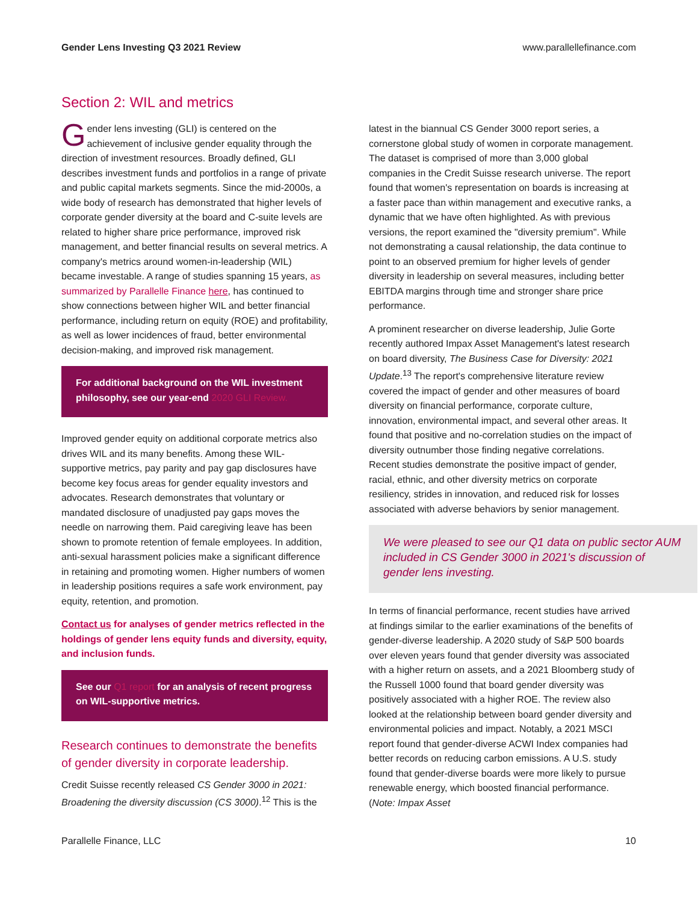Gender Lens Investing Q3 2021 Review www.parallellefinance.com
Section 2: WIL and metrics
Gender lens investing (GLI) is centered on the achievement of inclusive gender equality through the direction of investment resources. Broadly defined, GLI describes investment funds and portfolios in a range of private and public capital markets segments. Since the mid-2000s, a wide body of research has demonstrated that higher levels of corporate gender diversity at the board and C-suite levels are related to higher share price performance, improved risk management, and better financial results on several metrics. A company's metrics around women-in-leadership (WIL) became investable. A range of studies spanning 15 years, as summarized by Parallelle Finance here, has continued to show connections between higher WIL and better financial performance, including return on equity (ROE) and profitability, as well as lower incidences of fraud, better environmental decision-making, and improved risk management.
For additional background on the WIL investment philosophy, see our year-end 2020 GLI Review.
Improved gender equity on additional corporate metrics also drives WIL and its many benefits. Among these WIL-supportive metrics, pay parity and pay gap disclosures have become key focus areas for gender equality investors and advocates. Research demonstrates that voluntary or mandated disclosure of unadjusted pay gaps moves the needle on narrowing them. Paid caregiving leave has been shown to promote retention of female employees. In addition, anti-sexual harassment policies make a significant difference in retaining and promoting women. Higher numbers of women in leadership positions requires a safe work environment, pay equity, retention, and promotion.
Contact us for analyses of gender metrics reflected in the holdings of gender lens equity funds and diversity, equity, and inclusion funds.
See our Q1 report for an analysis of recent progress on WIL-supportive metrics.
Research continues to demonstrate the benefits of gender diversity in corporate leadership.
Credit Suisse recently released CS Gender 3000 in 2021: Broadening the diversity discussion (CS 3000).<sup>12</sup> This is the
latest in the biannual CS Gender 3000 report series, a cornerstone global study of women in corporate management. The dataset is comprised of more than 3,000 global companies in the Credit Suisse research universe. The report found that women's representation on boards is increasing at a faster pace than within management and executive ranks, a dynamic that we have often highlighted. As with previous versions, the report examined the "diversity premium". While not demonstrating a causal relationship, the data continue to point to an observed premium for higher levels of gender diversity in leadership on several measures, including better EBITDA margins through time and stronger share price performance.
A prominent researcher on diverse leadership, Julie Gorte recently authored Impax Asset Management's latest research on board diversity, The Business Case for Diversity: 2021 Update.<sup>13</sup> The report's comprehensive literature review covered the impact of gender and other measures of board diversity on financial performance, corporate culture, innovation, environmental impact, and several other areas. It found that positive and no-correlation studies on the impact of diversity outnumber those finding negative correlations. Recent studies demonstrate the positive impact of gender, racial, ethnic, and other diversity metrics on corporate resiliency, strides in innovation, and reduced risk for losses associated with adverse behaviors by senior management.
We were pleased to see our Q1 data on public sector AUM included in CS Gender 3000 in 2021's discussion of gender lens investing.
In terms of financial performance, recent studies have arrived at findings similar to the earlier examinations of the benefits of gender-diverse leadership. A 2020 study of S&P 500 boards over eleven years found that gender diversity was associated with a higher return on assets, and a 2021 Bloomberg study of the Russell 1000 found that board gender diversity was positively associated with a higher ROE. The review also looked at the relationship between board gender diversity and environmental policies and impact. Notably, a 2021 MSCI report found that gender-diverse ACWI Index companies had better records on reducing carbon emissions. A U.S. study found that gender-diverse boards were more likely to pursue renewable energy, which boosted financial performance. (Note: Impax Asset
Parallelle Finance, LLC 10